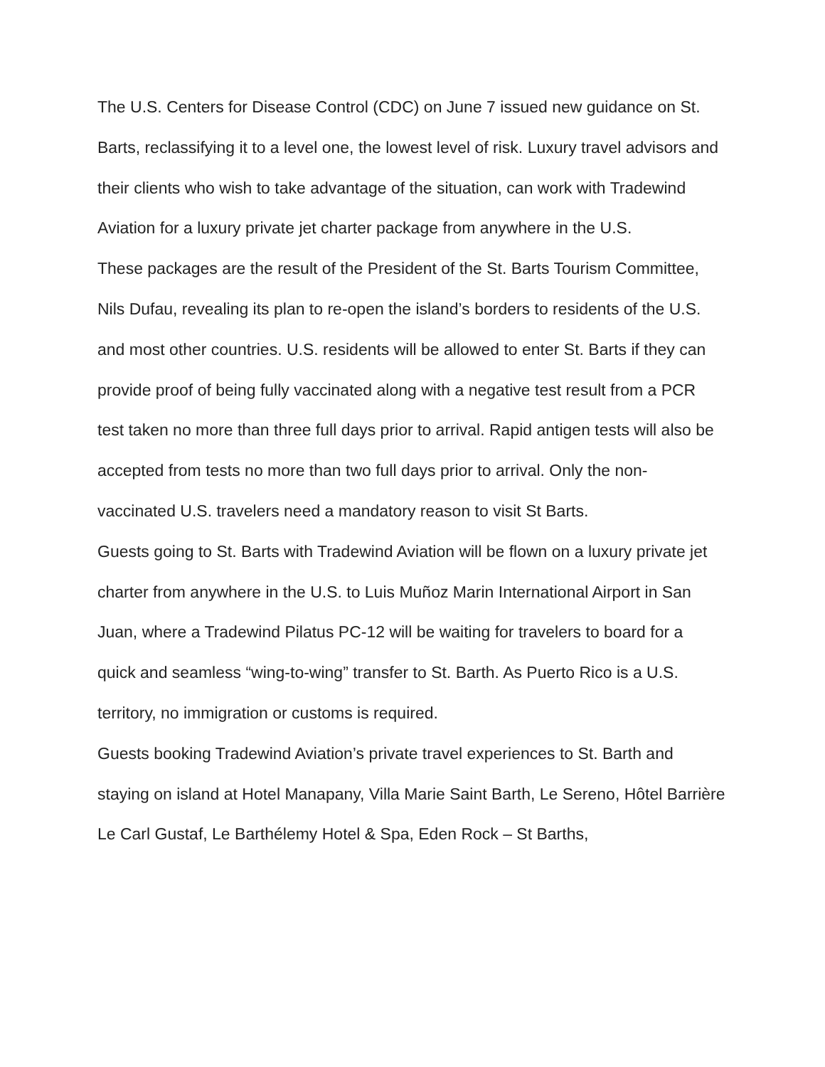The U.S. Centers for Disease Control (CDC) on June 7 issued new guidance on St. Barts, reclassifying it to a level one, the lowest level of risk. Luxury travel advisors and their clients who wish to take advantage of the situation, can work with Tradewind Aviation for a luxury private jet charter package from anywhere in the U.S.
These packages are the result of the President of the St. Barts Tourism Committee, Nils Dufau, revealing its plan to re-open the island’s borders to residents of the U.S. and most other countries. U.S. residents will be allowed to enter St. Barts if they can provide proof of being fully vaccinated along with a negative test result from a PCR test taken no more than three full days prior to arrival. Rapid antigen tests will also be accepted from tests no more than two full days prior to arrival. Only the non-vaccinated U.S. travelers need a mandatory reason to visit St Barts.
Guests going to St. Barts with Tradewind Aviation will be flown on a luxury private jet charter from anywhere in the U.S. to Luis Muñoz Marin International Airport in San Juan, where a Tradewind Pilatus PC-12 will be waiting for travelers to board for a quick and seamless “wing-to-wing” transfer to St. Barth. As Puerto Rico is a U.S. territory, no immigration or customs is required.
Guests booking Tradewind Aviation’s private travel experiences to St. Barth and staying on island at Hotel Manapany, Villa Marie Saint Barth, Le Sereno, Hôtel Barrière Le Carl Gustaf, Le Barthélemy Hotel & Spa, Eden Rock – St Barths,